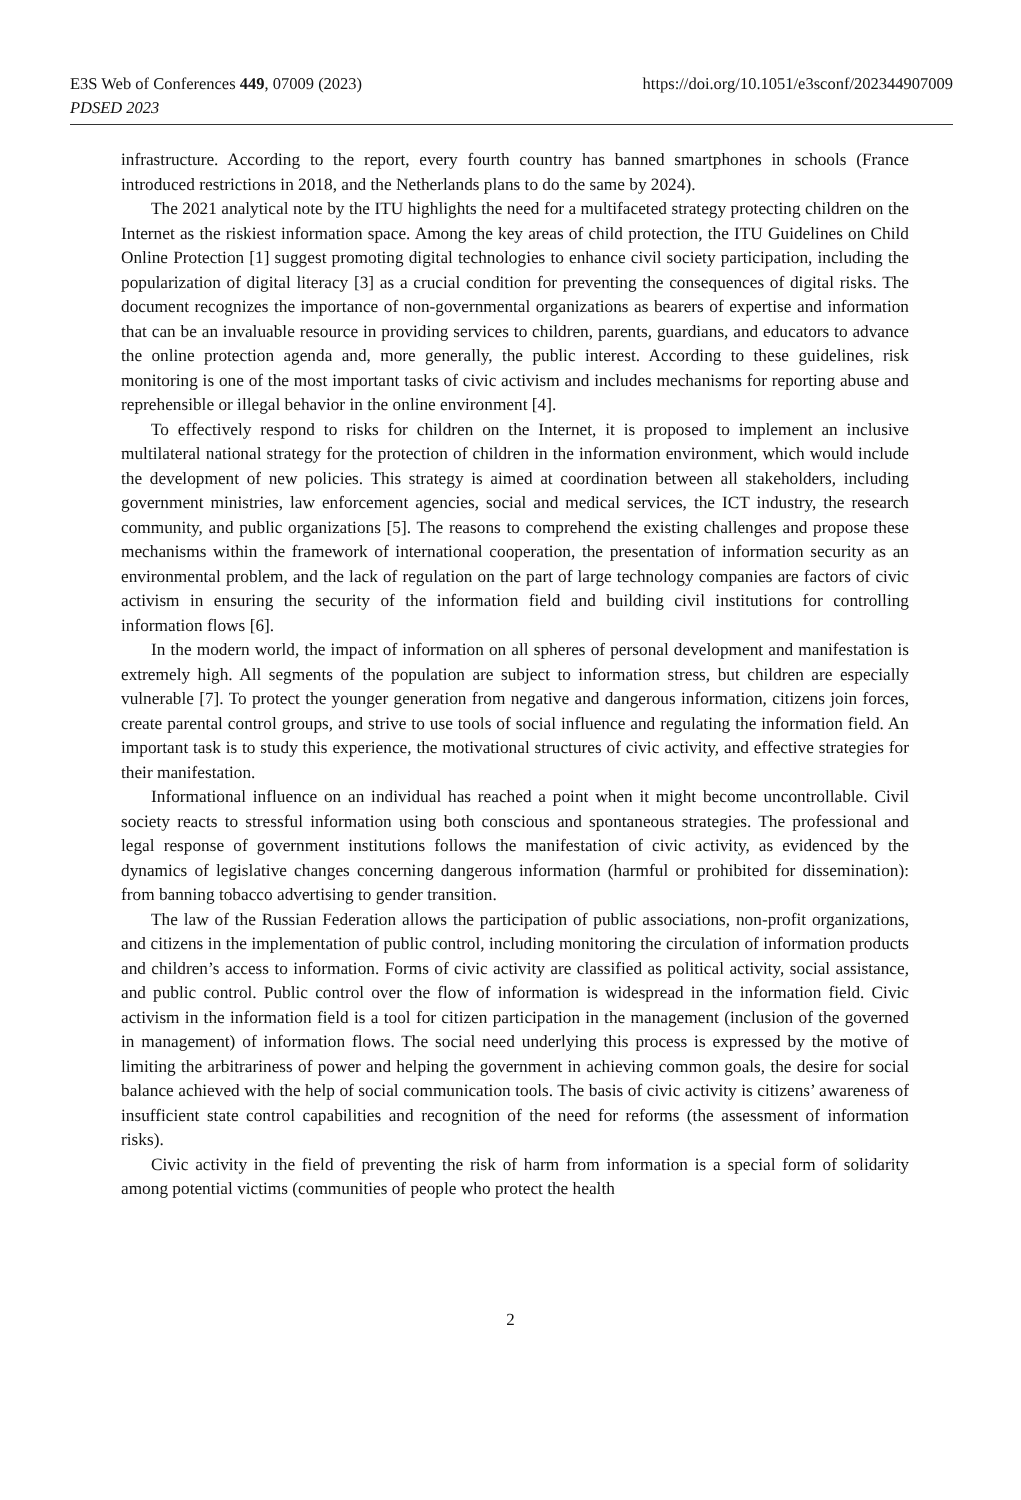https://doi.org/10.1051/e3sconf/202344907009 E3S Web of Conferences 449, 07009 (2023)
PDSED 2023
infrastructure. According to the report, every fourth country has banned smartphones in schools (France introduced restrictions in 2018, and the Netherlands plans to do the same by 2024).
The 2021 analytical note by the ITU highlights the need for a multifaceted strategy protecting children on the Internet as the riskiest information space. Among the key areas of child protection, the ITU Guidelines on Child Online Protection [1] suggest promoting digital technologies to enhance civil society participation, including the popularization of digital literacy [3] as a crucial condition for preventing the consequences of digital risks. The document recognizes the importance of non-governmental organizations as bearers of expertise and information that can be an invaluable resource in providing services to children, parents, guardians, and educators to advance the online protection agenda and, more generally, the public interest. According to these guidelines, risk monitoring is one of the most important tasks of civic activism and includes mechanisms for reporting abuse and reprehensible or illegal behavior in the online environment [4].
To effectively respond to risks for children on the Internet, it is proposed to implement an inclusive multilateral national strategy for the protection of children in the information environment, which would include the development of new policies. This strategy is aimed at coordination between all stakeholders, including government ministries, law enforcement agencies, social and medical services, the ICT industry, the research community, and public organizations [5]. The reasons to comprehend the existing challenges and propose these mechanisms within the framework of international cooperation, the presentation of information security as an environmental problem, and the lack of regulation on the part of large technology companies are factors of civic activism in ensuring the security of the information field and building civil institutions for controlling information flows [6].
In the modern world, the impact of information on all spheres of personal development and manifestation is extremely high. All segments of the population are subject to information stress, but children are especially vulnerable [7]. To protect the younger generation from negative and dangerous information, citizens join forces, create parental control groups, and strive to use tools of social influence and regulating the information field. An important task is to study this experience, the motivational structures of civic activity, and effective strategies for their manifestation.
Informational influence on an individual has reached a point when it might become uncontrollable. Civil society reacts to stressful information using both conscious and spontaneous strategies. The professional and legal response of government institutions follows the manifestation of civic activity, as evidenced by the dynamics of legislative changes concerning dangerous information (harmful or prohibited for dissemination): from banning tobacco advertising to gender transition.
The law of the Russian Federation allows the participation of public associations, non-profit organizations, and citizens in the implementation of public control, including monitoring the circulation of information products and children’s access to information. Forms of civic activity are classified as political activity, social assistance, and public control. Public control over the flow of information is widespread in the information field. Civic activism in the information field is a tool for citizen participation in the management (inclusion of the governed in management) of information flows. The social need underlying this process is expressed by the motive of limiting the arbitrariness of power and helping the government in achieving common goals, the desire for social balance achieved with the help of social communication tools. The basis of civic activity is citizens’ awareness of insufficient state control capabilities and recognition of the need for reforms (the assessment of information risks).
Civic activity in the field of preventing the risk of harm from information is a special form of solidarity among potential victims (communities of people who protect the health
2